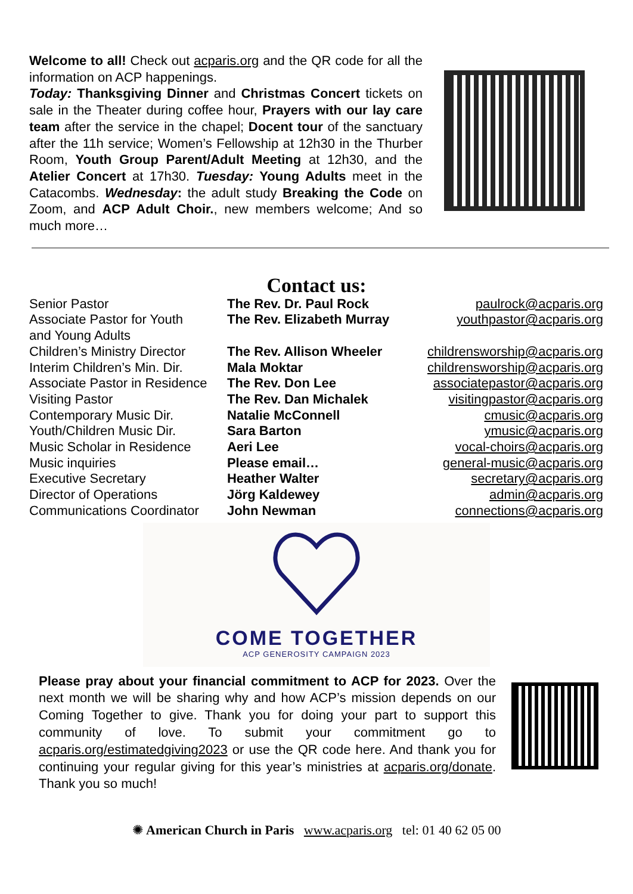Welcome to all! Check out acparis.org and the QR code for all the information on ACP happenings.
Today: Thanksgiving Dinner and Christmas Concert tickets on sale in the Theater during coffee hour, Prayers with our lay care team after the service in the chapel; Docent tour of the sanctuary after the 11h service; Women’s Fellowship at 12h30 in the Thurber Room, Youth Group Parent/Adult Meeting at 12h30, and the Atelier Concert at 17h30. Tuesday: Young Adults meet in the Catacombs. Wednesday: the adult study Breaking the Code on Zoom, and ACP Adult Choir., new members welcome; And so much more…
Contact us:
| Senior Pastor | The Rev. Dr. Paul Rock | paulrock@acparis.org |
| Associate Pastor for Youth and Young Adults | The Rev. Elizabeth Murray | youthpastor@acparis.org |
| Children’s Ministry Director | The Rev. Allison Wheeler | childrensworship@acparis.org |
| Interim Children’s Min. Dir. | Mala Moktar | childrensworship@acparis.org |
| Associate Pastor in Residence | The Rev. Don Lee | associatepastor@acparis.org |
| Visiting Pastor | The Rev. Dan Michalek | visitingpastor@acparis.org |
| Contemporary Music Dir. | Natalie McConnell | cmusic@acparis.org |
| Youth/Children Music Dir. | Sara Barton | ymusic@acparis.org |
| Music Scholar in Residence | Aeri Lee | vocal-choirs@acparis.org |
| Music inquiries | Please email… | general-music@acparis.org |
| Executive Secretary | Heather Walter | secretary@acparis.org |
| Director of Operations | Jörg Kaldewey | admin@acparis.org |
| Communications Coordinator | John Newman | connections@acparis.org |
COME TOGETHER
ACP GENEROSITY CAMPAIGN 2023
Please pray about your financial commitment to ACP for 2023. Over the next month we will be sharing why and how ACP’s mission depends on our Coming Together to give. Thank you for doing your part to support this community of love. To submit your commitment go to acparis.org/estimatedgiving2023 or use the QR code here. And thank you for continuing your regular giving for this year’s ministries at acparis.org/donate. Thank you so much!
✺ American Church in Paris www.acparis.org tel: 01 40 62 05 00